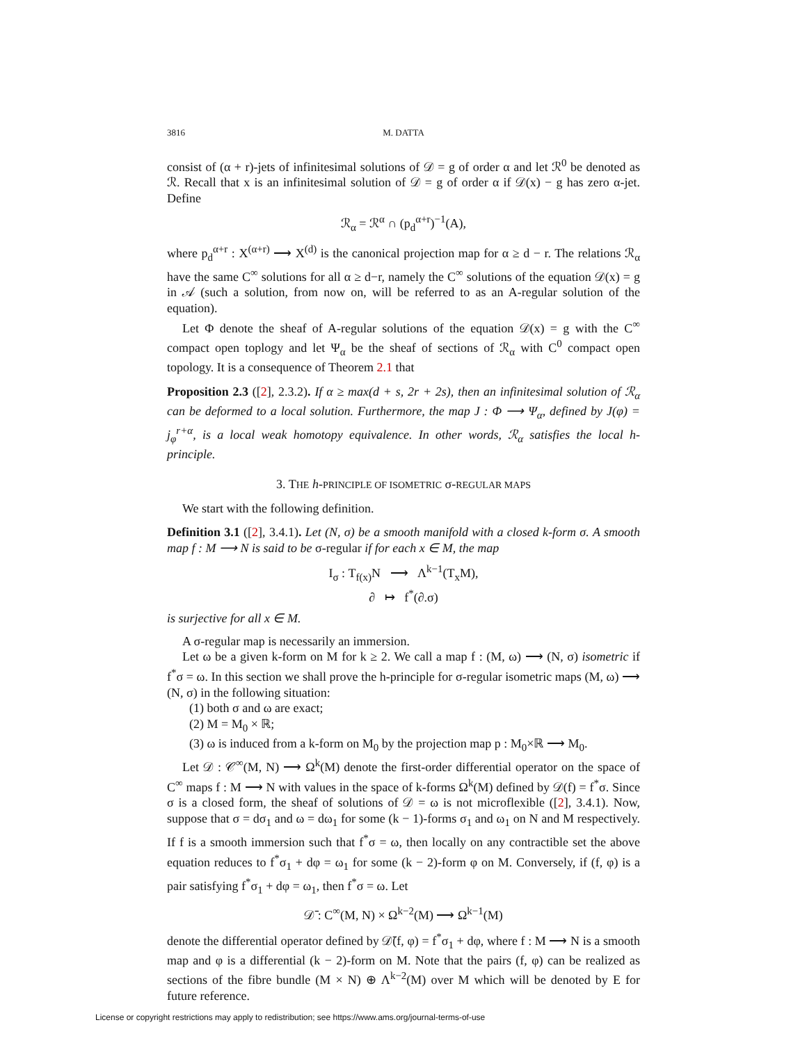3816 M. DATTA
consist of (α + r)-jets of infinitesimal solutions of 𝒟 = g of order α and let ℛ<sup>0</sup> be denoted as ℛ. Recall that x is an infinitesimal solution of 𝒟 = g of order α if 𝒟(x) − g has zero α-jet. Define
ℛ<sub>α</sub> = ℛ<sup>α</sup> ∩ (p<sub>d</sub><sup>α+r</sup>)<sup>−1</sup>(A),
where p<sub>d</sub><sup>α+r</sup> : X<sup>(α+r)</sup> ⟶ X<sup>(d)</sup> is the canonical projection map for α ≥ d − r. The relations ℛ<sub>α</sub> have the same C<sup>∞</sup> solutions for all α ≥ d−r, namely the C<sup>∞</sup> solutions of the equation 𝒟(x) = g in 𝒜 (such a solution, from now on, will be referred to as an A-regular solution of the equation).
Let Φ denote the sheaf of A-regular solutions of the equation 𝒟(x) = g with the C<sup>∞</sup> compact open toplogy and let Ψ<sub>α</sub> be the sheaf of sections of ℛ<sub>α</sub> with C<sup>0</sup> compact open topology. It is a consequence of Theorem 2.1 that
Proposition 2.3 ([2], 2.3.2). If α ≥ max(d + s, 2r + 2s), then an infinitesimal solution of ℛ<sub>α</sub> can be deformed to a local solution. Furthermore, the map J : Φ ⟶ Ψ<sub>α</sub>, defined by J(φ) = j<sub>φ</sub><sup>r+α</sup>, is a local weak homotopy equivalence. In other words, ℛ<sub>α</sub> satisfies the local h-principle.
3. THE h-PRINCIPLE OF ISOMETRIC σ-REGULAR MAPS
We start with the following definition.
Definition 3.1 ([2], 3.4.1). Let (N, σ) be a smooth manifold with a closed k-form σ. A smooth map f : M ⟶ N is said to be σ-regular if for each x ∈ M, the map
I<sub>σ</sub> : T<sub>f(x)</sub>N ⟶ Λ<sup>k−1</sup>(T<sub>x</sub>M),
∂ ↦ f<sup>*</sup>(∂.σ)
is surjective for all x ∈ M.
A σ-regular map is necessarily an immersion.
Let ω be a given k-form on M for k ≥ 2. We call a map f : (M, ω) ⟶ (N, σ) isometric if f<sup>*</sup>σ = ω. In this section we shall prove the h-principle for σ-regular isometric maps (M, ω) ⟶ (N, σ) in the following situation:
(1) both σ and ω are exact;
(2) M = M<sub>0</sub> × ℝ;
(3) ω is induced from a k-form on M<sub>0</sub> by the projection map p : M<sub>0</sub>×ℝ ⟶ M<sub>0</sub>.
Let 𝒟 : 𝒞<sup>∞</sup>(M, N) ⟶ Ω<sup>k</sup>(M) denote the first-order differential operator on the space of C<sup>∞</sup> maps f : M ⟶ N with values in the space of k-forms Ω<sup>k</sup>(M) defined by 𝒟(f) = f<sup>*</sup>σ. Since σ is a closed form, the sheaf of solutions of 𝒟 = ω is not microflexible ([2], 3.4.1). Now, suppose that σ = dσ<sub>1</sub> and ω = dω<sub>1</sub> for some (k − 1)-forms σ<sub>1</sub> and ω<sub>1</sub> on N and M respectively. If f is a smooth immersion such that f<sup>*</sup>σ = ω, then locally on any contractible set the above equation reduces to f<sup>*</sup>σ<sub>1</sub> + dφ = ω<sub>1</sub> for some (k − 2)-form φ on M. Conversely, if (f, φ) is a pair satisfying f<sup>*</sup>σ<sub>1</sub> + dφ = ω<sub>1</sub>, then f<sup>*</sup>σ = ω. Let
𝒟̄ : C<sup>∞</sup>(M, N) × Ω<sup>k−2</sup>(M) ⟶ Ω<sup>k−1</sup>(M)
denote the differential operator defined by 𝒟̄(f, φ) = f<sup>*</sup>σ<sub>1</sub> + dφ, where f : M ⟶ N is a smooth map and φ is a differential (k − 2)-form on M. Note that the pairs (f, φ) can be realized as sections of the fibre bundle (M × N) ⊕ Λ<sup>k−2</sup>(M) over M which will be denoted by E for future reference.
License or copyright restrictions may apply to redistribution; see https://www.ams.org/journal-terms-of-use